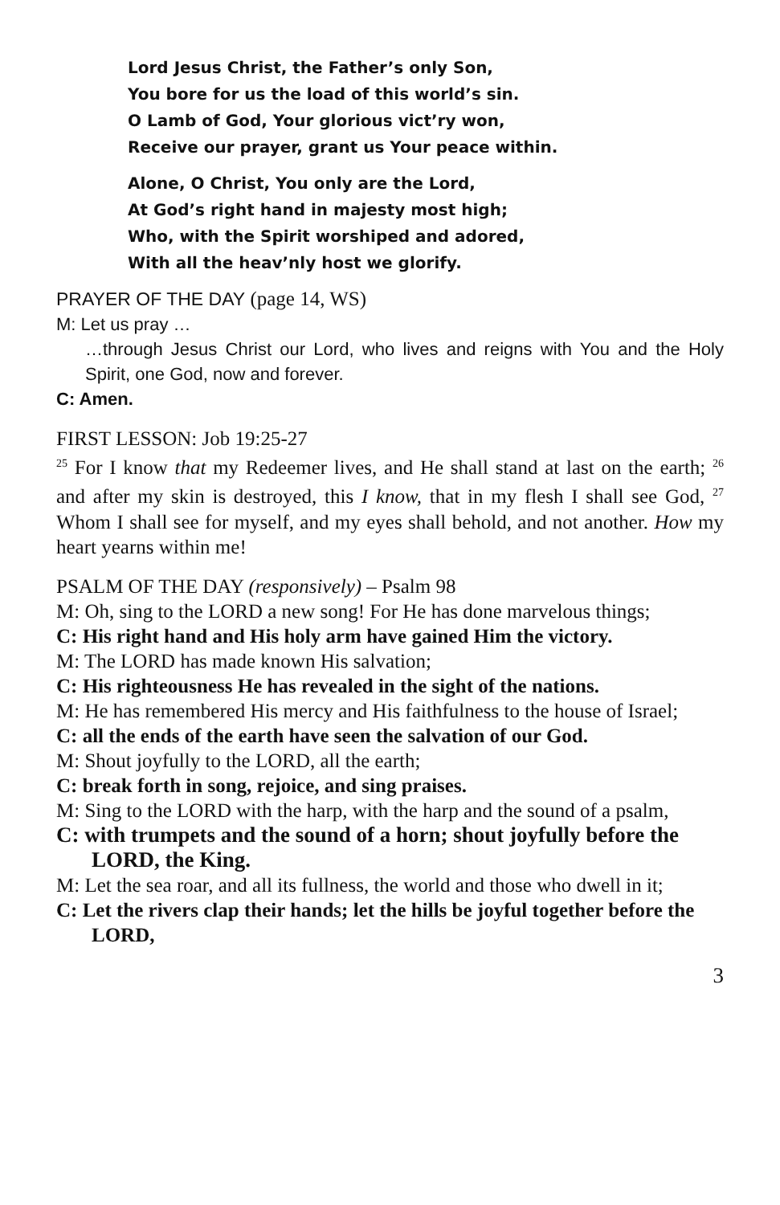Lord Jesus Christ, the Father’s only Son,
You bore for us the load of this world’s sin.
O Lamb of God, Your glorious vict’ry won,
Receive our prayer, grant us Your peace within.
Alone, O Christ, You only are the Lord,
At God’s right hand in majesty most high;
Who, with the Spirit worshiped and adored,
With all the heav’nly host we glorify.
PRAYER OF THE DAY (page 14, WS)
M: Let us pray …
…through Jesus Christ our Lord, who lives and reigns with You and the Holy Spirit, one God, now and forever.
C: Amen.
FIRST LESSON: Job 19:25-27
<sup>25</sup> For I know that my Redeemer lives, and He shall stand at last on the earth; <sup>26</sup> and after my skin is destroyed, this I know, that in my flesh I shall see God, <sup>27</sup> Whom I shall see for myself, and my eyes shall behold, and not another. How my heart yearns within me!
PSALM OF THE DAY (responsively) – Psalm 98
M: Oh, sing to the LORD a new song! For He has done marvelous things;
C: His right hand and His holy arm have gained Him the victory.
M: The LORD has made known His salvation;
C: His righteousness He has revealed in the sight of the nations.
M: He has remembered His mercy and His faithfulness to the house of Israel;
C: all the ends of the earth have seen the salvation of our God.
M: Shout joyfully to the LORD, all the earth;
C: break forth in song, rejoice, and sing praises.
M: Sing to the LORD with the harp, with the harp and the sound of a psalm,
C: with trumpets and the sound of a horn; shout joyfully before the LORD, the King.
M: Let the sea roar, and all its fullness, the world and those who dwell in it;
C: Let the rivers clap their hands; let the hills be joyful together before the LORD,
3